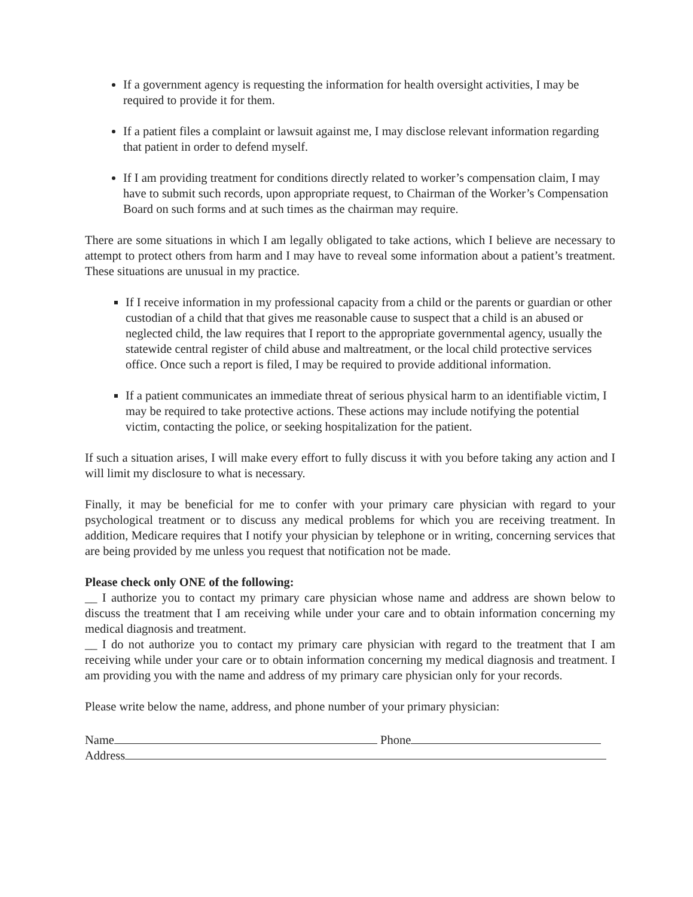If a government agency is requesting the information for health oversight activities, I may be required to provide it for them.
If a patient files a complaint or lawsuit against me, I may disclose relevant information regarding that patient in order to defend myself.
If I am providing treatment for conditions directly related to worker’s compensation claim, I may have to submit such records, upon appropriate request, to Chairman of the Worker’s Compensation Board on such forms and at such times as the chairman may require.
There are some situations in which I am legally obligated to take actions, which I believe are necessary to attempt to protect others from harm and I may have to reveal some information about a patient’s treatment. These situations are unusual in my practice.
If I receive information in my professional capacity from a child or the parents or guardian or other custodian of a child that that gives me reasonable cause to suspect that a child is an abused or neglected child, the law requires that I report to the appropriate governmental agency, usually the statewide central register of child abuse and maltreatment, or the local child protective services office. Once such a report is filed, I may be required to provide additional information.
If a patient communicates an immediate threat of serious physical harm to an identifiable victim, I may be required to take protective actions. These actions may include notifying the potential victim, contacting the police, or seeking hospitalization for the patient.
If such a situation arises, I will make every effort to fully discuss it with you before taking any action and I will limit my disclosure to what is necessary.
Finally, it may be beneficial for me to confer with your primary care physician with regard to your psychological treatment or to discuss any medical problems for which you are receiving treatment. In addition, Medicare requires that I notify your physician by telephone or in writing, concerning services that are being provided by me unless you request that notification not be made.
Please check only ONE of the following:
__ I authorize you to contact my primary care physician whose name and address are shown below to discuss the treatment that I am receiving while under your care and to obtain information concerning my medical diagnosis and treatment.
__ I do not authorize you to contact my primary care physician with regard to the treatment that I am receiving while under your care or to obtain information concerning my medical diagnosis and treatment. I am providing you with the name and address of my primary care physician only for your records.
Please write below the name, address, and phone number of your primary physician:
Name Phone
Address